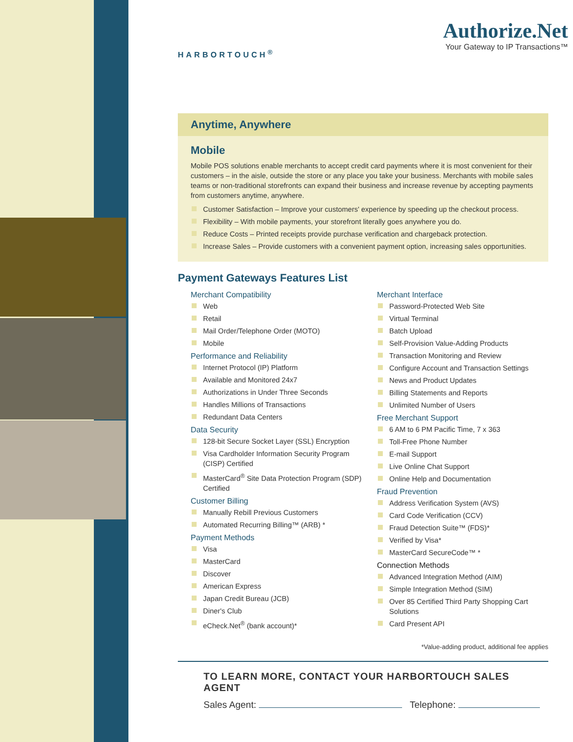HARBORTOUCH<sup>®</sup>
Authorize.Net
Your Gateway to IP Transactions™
Anytime, Anywhere
Mobile
Mobile POS solutions enable merchants to accept credit card payments where it is most convenient for their customers – in the aisle, outside the store or any place you take your business. Merchants with mobile sales teams or non-traditional storefronts can expand their business and increase revenue by accepting payments from customers anytime, anywhere.
Customer Satisfaction – Improve your customers' experience by speeding up the checkout process.
Flexibility – With mobile payments, your storefront literally goes anywhere you do.
Reduce Costs – Printed receipts provide purchase verification and chargeback protection.
Increase Sales – Provide customers with a convenient payment option, increasing sales opportunities.
Payment Gateways Features List
Merchant Compatibility
Web
Retail
Mail Order/Telephone Order (MOTO)
Mobile
Performance and Reliability
Internet Protocol (IP) Platform
Available and Monitored 24x7
Authorizations in Under Three Seconds
Handles Millions of Transactions
Redundant Data Centers
Data Security
128-bit Secure Socket Layer (SSL) Encryption
Visa Cardholder Information Security Program (CISP) Certified
MasterCard<sup>®</sup> Site Data Protection Program (SDP) Certified
Customer Billing
Manually Rebill Previous Customers
Automated Recurring Billing™ (ARB) *
Payment Methods
Visa
MasterCard
Discover
American Express
Japan Credit Bureau (JCB)
Diner's Club
eCheck.Net<sup>®</sup> (bank account)*
Merchant Interface
Password-Protected Web Site
Virtual Terminal
Batch Upload
Self-Provision Value-Adding Products
Transaction Monitoring and Review
Configure Account and Transaction Settings
News and Product Updates
Billing Statements and Reports
Unlimited Number of Users
Free Merchant Support
6 AM to 6 PM Pacific Time, 7 x 363
Toll-Free Phone Number
E-mail Support
Live Online Chat Support
Online Help and Documentation
Fraud Prevention
Address Verification System (AVS)
Card Code Verification (CCV)
Fraud Detection Suite™ (FDS)*
Verified by Visa*
MasterCard SecureCode™ *
Connection Methods
Advanced Integration Method (AIM)
Simple Integration Method (SIM)
Over 85 Certified Third Party Shopping Cart Solutions
Card Present API
*Value-adding product, additional fee applies
TO LEARN MORE, CONTACT YOUR HARBORTOUCH SALES AGENT
Sales Agent: Telephone: